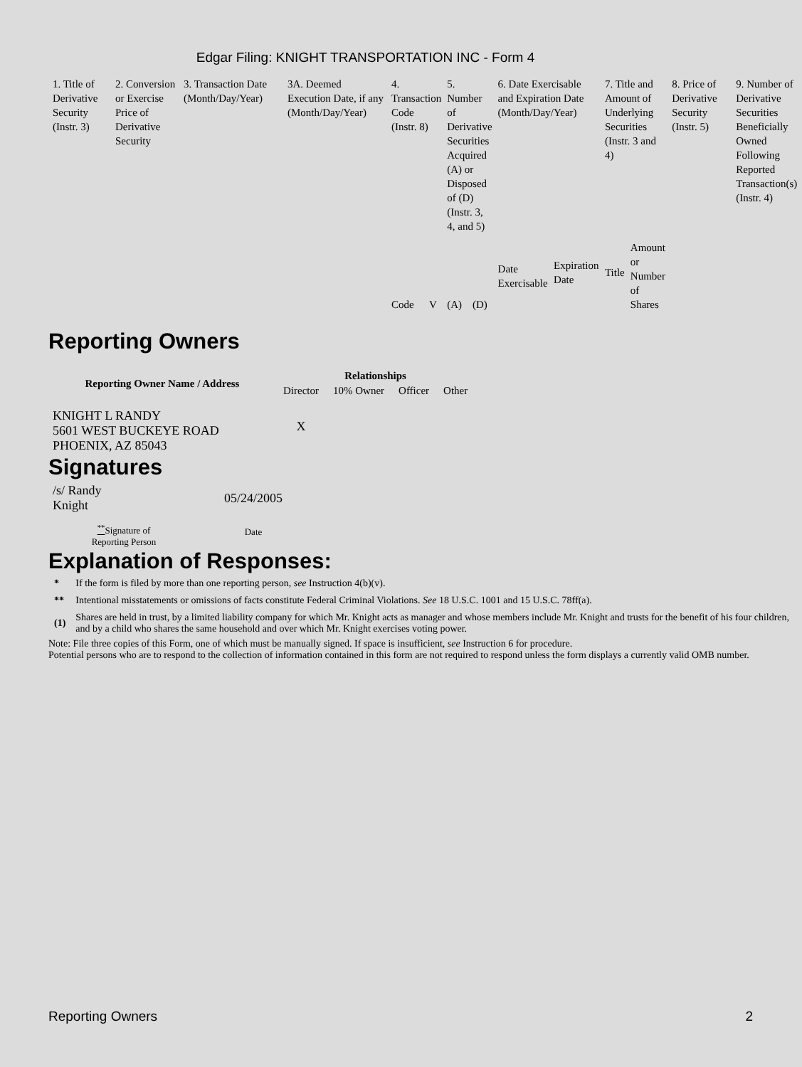Edgar Filing: KNIGHT TRANSPORTATION INC - Form 4
| 1. Title of Derivative Security (Instr. 3) | 2. Conversion or Exercise Price of Derivative Security | 3. Transaction Date (Month/Day/Year) | 3A. Deemed Execution Date, if any (Month/Day/Year) | 4. Transaction Code (Instr. 8) | | 5. Number of Derivative Securities Acquired (A) or Disposed of (D) (Instr. 3, 4, and 5) | | 6. Date Exercisable and Expiration Date (Month/Day/Year) | | 7. Title and Amount of Underlying Securities (Instr. 3 and 4) | | 8. Price of Derivative Security (Instr. 5) | 9. Number of Derivative Securities Beneficially Owned Following Reported Transaction(s) (Instr. 4) |
| | | | | Code | V | (A) | (D) | Date Exercisable | Expiration Date | Title | Amount or Number of Shares | | |
Reporting Owners
| Reporting Owner Name / Address | Relationships | | | |
| --- | --- | --- | --- | --- |
| | Director | 10% Owner | Officer | Other |
| KNIGHT L RANDY 5601 WEST BUCKEYE ROAD PHOENIX, AZ 85043 | X | | | |
Signatures
| /s/ Randy Knight | 05/24/2005 |
| <sup>**</sup> Signature of Reporting Person | Date |
Explanation of Responses:
| * | If the form is filed by more than one reporting person, see Instruction 4(b)(v). |
| ** | Intentional misstatements or omissions of facts constitute Federal Criminal Violations. See 18 U.S.C. 1001 and 15 U.S.C. 78ff(a). |
| (1) | Shares are held in trust, by a limited liability company for which Mr. Knight acts as manager and whose members include Mr. Knight and trusts for the benefit of his four children, and by a child who shares the same household and over which Mr. Knight exercises voting power. |
Note: File three copies of this Form, one of which must be manually signed. If space is insufficient, see Instruction 6 for procedure.
Potential persons who are to respond to the collection of information contained in this form are not required to respond unless the form displays a currently valid OMB number.
Reporting Owners 2